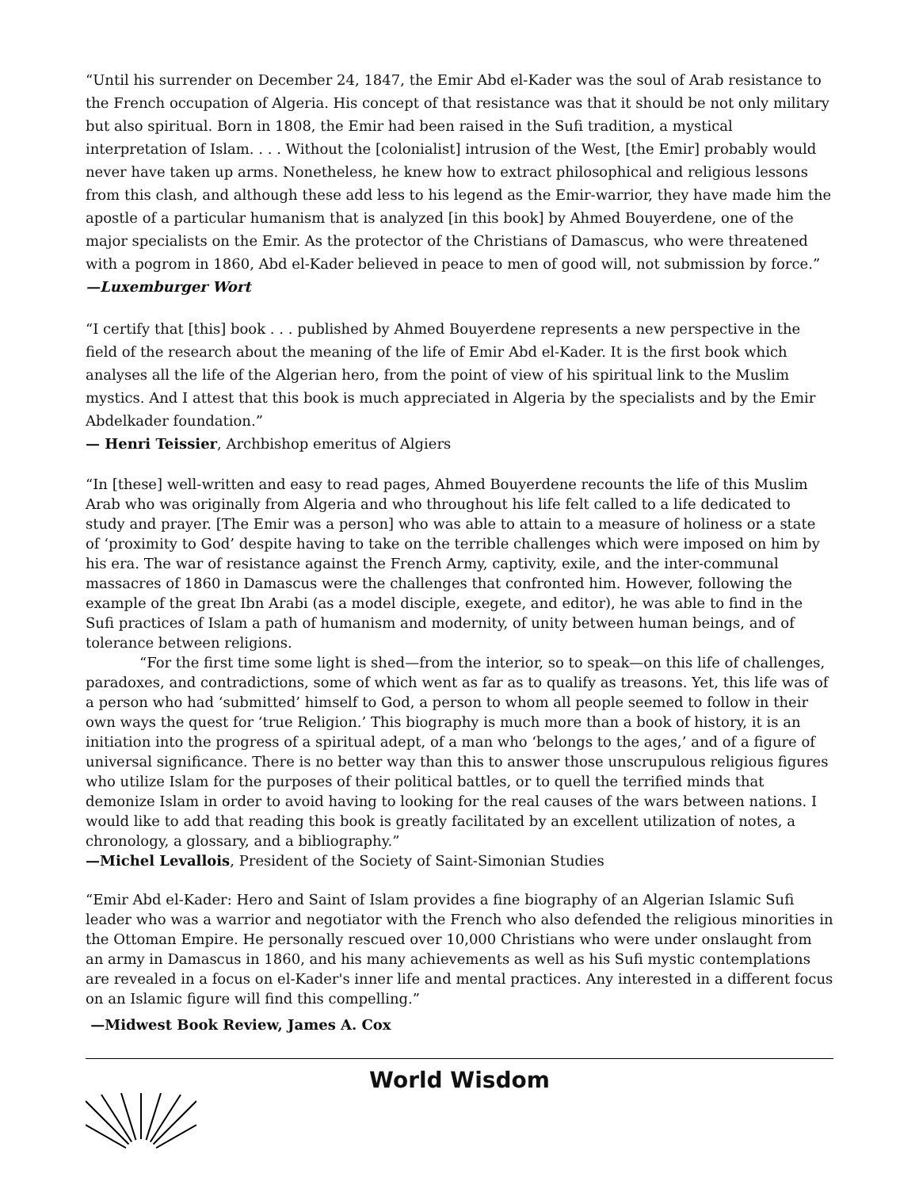“Until his surrender on December 24, 1847, the Emir Abd el-Kader was the soul of Arab resistance to the French occupation of Algeria. His concept of that resistance was that it should be not only military but also spiritual. Born in 1808, the Emir had been raised in the Sufi tradition, a mystical interpretation of Islam. . . . Without the [colonialist] intrusion of the West, [the Emir] probably would never have taken up arms. Nonetheless, he knew how to extract philosophical and religious lessons from this clash, and although these add less to his legend as the Emir-warrior, they have made him the apostle of a particular humanism that is analyzed [in this book] by Ahmed Bouyerdene, one of the major specialists on the Emir. As the protector of the Christians of Damascus, who were threatened with a pogrom in 1860, Abd el-Kader believed in peace to men of good will, not submission by force.”
—Luxemburger Wort
“I certify that [this] book . . . published by Ahmed Bouyerdene represents a new perspective in the field of the research about the meaning of the life of Emir Abd el-Kader. It is the first book which analyses all the life of the Algerian hero, from the point of view of his spiritual link to the Muslim mystics. And I attest that this book is much appreciated in Algeria by the specialists and by the Emir Abdelkader foundation.”
— Henri Teissier, Archbishop emeritus of Algiers
“In [these] well-written and easy to read pages, Ahmed Bouyerdene recounts the life of this Muslim Arab who was originally from Algeria and who throughout his life felt called to a life dedicated to study and prayer. [The Emir was a person] who was able to attain to a measure of holiness or a state of ‘proximity to God’ despite having to take on the terrible challenges which were imposed on him by his era. The war of resistance against the French Army, captivity, exile, and the inter-communal massacres of 1860 in Damascus were the challenges that confronted him. However, following the example of the great Ibn Arabi (as a model disciple, exegete, and editor), he was able to find in the Sufi practices of Islam a path of humanism and modernity, of unity between human beings, and of tolerance between religions.
“For the first time some light is shed—from the interior, so to speak—on this life of challenges, paradoxes, and contradictions, some of which went as far as to qualify as treasons. Yet, this life was of a person who had ‘submitted’ himself to God, a person to whom all people seemed to follow in their own ways the quest for ‘true Religion.’ This biography is much more than a book of history, it is an initiation into the progress of a spiritual adept, of a man who ‘belongs to the ages,’ and of a figure of universal significance. There is no better way than this to answer those unscrupulous religious figures who utilize Islam for the purposes of their political battles, or to quell the terrified minds that demonize Islam in order to avoid having to looking for the real causes of the wars between nations. I would like to add that reading this book is greatly facilitated by an excellent utilization of notes, a chronology, a glossary, and a bibliography.”
—Michel Levallois, President of the Society of Saint-Simonian Studies
“Emir Abd el-Kader: Hero and Saint of Islam provides a fine biography of an Algerian Islamic Sufi leader who was a warrior and negotiator with the French who also defended the religious minorities in the Ottoman Empire. He personally rescued over 10,000 Christians who were under onslaught from an army in Damascus in 1860, and his many achievements as well as his Sufi mystic contemplations are revealed in a focus on el-Kader's inner life and mental practices. Any interested in a different focus on an Islamic figure will find this compelling.”
—Midwest Book Review, James A. Cox
World Wisdom